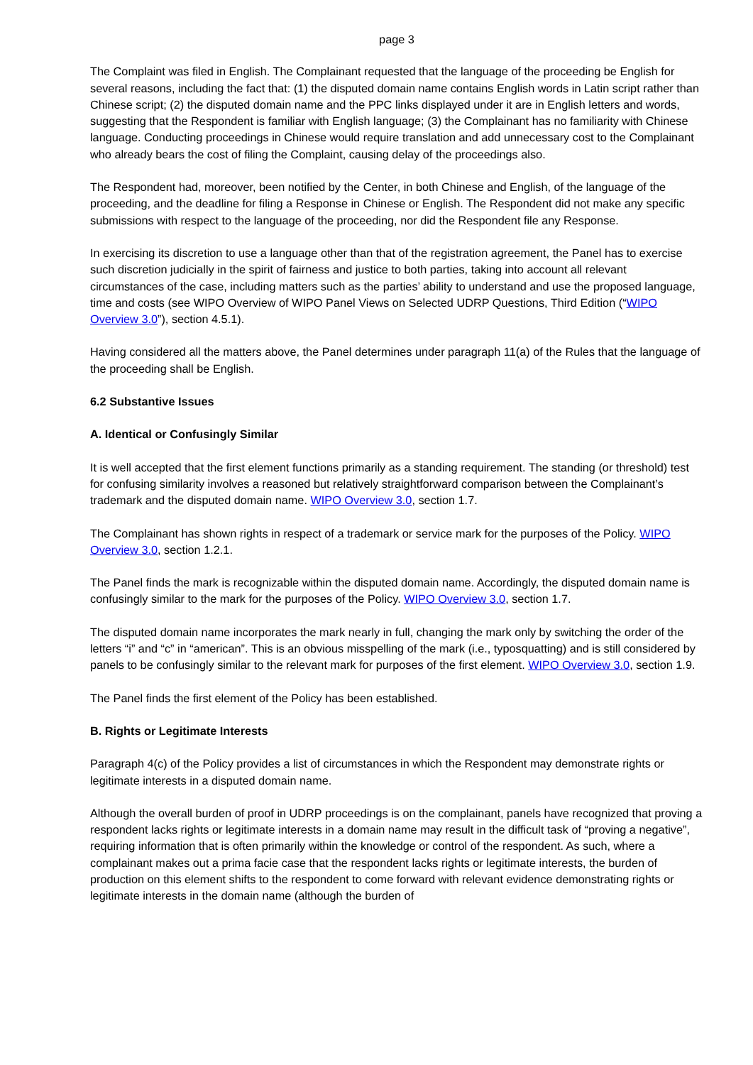page 3
The Complaint was filed in English. The Complainant requested that the language of the proceeding be English for several reasons, including the fact that: (1) the disputed domain name contains English words in Latin script rather than Chinese script; (2) the disputed domain name and the PPC links displayed under it are in English letters and words, suggesting that the Respondent is familiar with English language; (3) the Complainant has no familiarity with Chinese language. Conducting proceedings in Chinese would require translation and add unnecessary cost to the Complainant who already bears the cost of filing the Complaint, causing delay of the proceedings also.
The Respondent had, moreover, been notified by the Center, in both Chinese and English, of the language of the proceeding, and the deadline for filing a Response in Chinese or English. The Respondent did not make any specific submissions with respect to the language of the proceeding, nor did the Respondent file any Response.
In exercising its discretion to use a language other than that of the registration agreement, the Panel has to exercise such discretion judicially in the spirit of fairness and justice to both parties, taking into account all relevant circumstances of the case, including matters such as the parties’ ability to understand and use the proposed language, time and costs (see WIPO Overview of WIPO Panel Views on Selected UDRP Questions, Third Edition (“WIPO Overview 3.0”), section 4.5.1).
Having considered all the matters above, the Panel determines under paragraph 11(a) of the Rules that the language of the proceeding shall be English.
6.2 Substantive Issues
A. Identical or Confusingly Similar
It is well accepted that the first element functions primarily as a standing requirement. The standing (or threshold) test for confusing similarity involves a reasoned but relatively straightforward comparison between the Complainant’s trademark and the disputed domain name. WIPO Overview 3.0, section 1.7.
The Complainant has shown rights in respect of a trademark or service mark for the purposes of the Policy. WIPO Overview 3.0, section 1.2.1.
The Panel finds the mark is recognizable within the disputed domain name. Accordingly, the disputed domain name is confusingly similar to the mark for the purposes of the Policy. WIPO Overview 3.0, section 1.7.
The disputed domain name incorporates the mark nearly in full, changing the mark only by switching the order of the letters “i” and “c” in “american”. This is an obvious misspelling of the mark (i.e., typosquatting) and is still considered by panels to be confusingly similar to the relevant mark for purposes of the first element. WIPO Overview 3.0, section 1.9.
The Panel finds the first element of the Policy has been established.
B. Rights or Legitimate Interests
Paragraph 4(c) of the Policy provides a list of circumstances in which the Respondent may demonstrate rights or legitimate interests in a disputed domain name.
Although the overall burden of proof in UDRP proceedings is on the complainant, panels have recognized that proving a respondent lacks rights or legitimate interests in a domain name may result in the difficult task of “proving a negative”, requiring information that is often primarily within the knowledge or control of the respondent. As such, where a complainant makes out a prima facie case that the respondent lacks rights or legitimate interests, the burden of production on this element shifts to the respondent to come forward with relevant evidence demonstrating rights or legitimate interests in the domain name (although the burden of